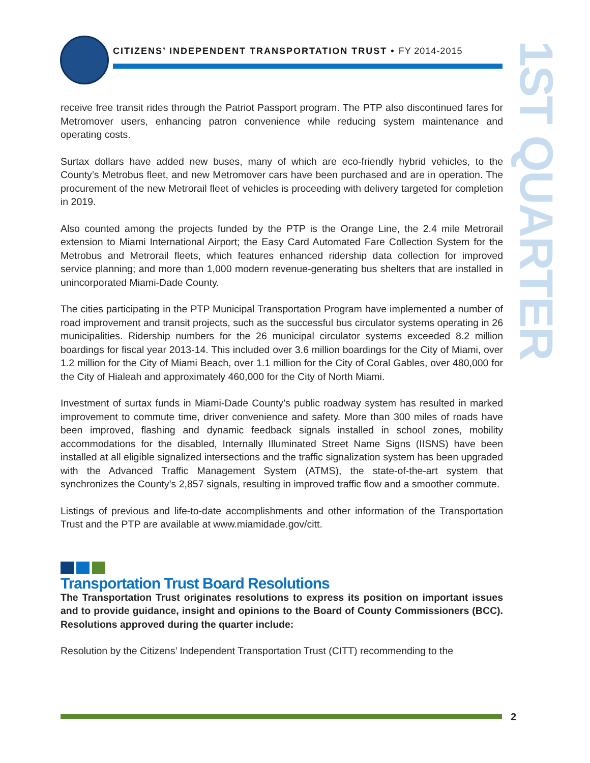CITIZENS’ INDEPENDENT TRANSPORTATION TRUST • FY 2014-2015
1ST QUARTER
receive free transit rides through the Patriot Passport program. The PTP also discontinued fares for Metromover users, enhancing patron convenience while reducing system maintenance and operating costs.
Surtax dollars have added new buses, many of which are eco-friendly hybrid vehicles, to the County’s Metrobus fleet, and new Metromover cars have been purchased and are in operation. The procurement of the new Metrorail fleet of vehicles is proceeding with delivery targeted for completion in 2019.
Also counted among the projects funded by the PTP is the Orange Line, the 2.4 mile Metrorail extension to Miami International Airport; the Easy Card Automated Fare Collection System for the Metrobus and Metrorail fleets, which features enhanced ridership data collection for improved service planning; and more than 1,000 modern revenue-generating bus shelters that are installed in unincorporated Miami-Dade County.
The cities participating in the PTP Municipal Transportation Program have implemented a number of road improvement and transit projects, such as the successful bus circulator systems operating in 26 municipalities. Ridership numbers for the 26 municipal circulator systems exceeded 8.2 million boardings for fiscal year 2013-14. This included over 3.6 million boardings for the City of Miami, over 1.2 million for the City of Miami Beach, over 1.1 million for the City of Coral Gables, over 480,000 for the City of Hialeah and approximately 460,000 for the City of North Miami.
Investment of surtax funds in Miami-Dade County’s public roadway system has resulted in marked improvement to commute time, driver convenience and safety. More than 300 miles of roads have been improved, flashing and dynamic feedback signals installed in school zones, mobility accommodations for the disabled, Internally Illuminated Street Name Signs (IISNS) have been installed at all eligible signalized intersections and the traffic signalization system has been upgraded with the Advanced Traffic Management System (ATMS), the state-of-the-art system that synchronizes the County’s 2,857 signals, resulting in improved traffic flow and a smoother commute.
Listings of previous and life-to-date accomplishments and other information of the Transportation Trust and the PTP are available at www.miamidade.gov/citt.
Transportation Trust Board Resolutions
The Transportation Trust originates resolutions to express its position on important issues and to provide guidance, insight and opinions to the Board of County Commissioners (BCC). Resolutions approved during the quarter include:
Resolution by the Citizens’ Independent Transportation Trust (CITT) recommending to the
2